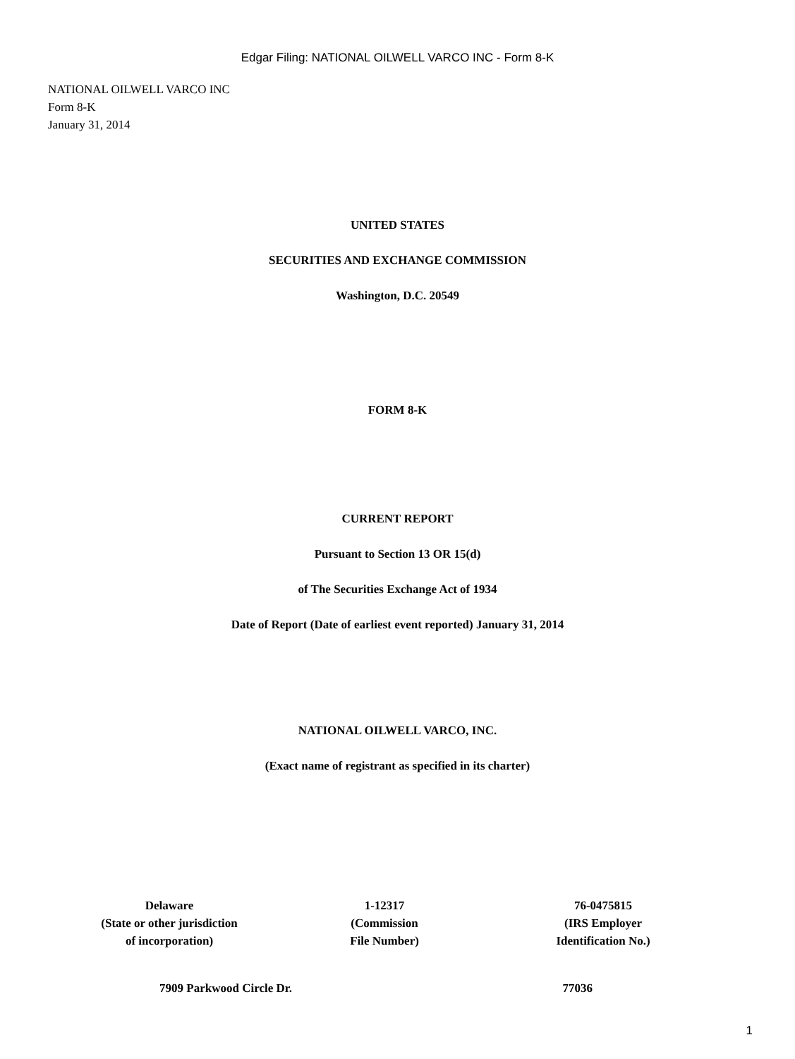Edgar Filing: NATIONAL OILWELL VARCO INC - Form 8-K
NATIONAL OILWELL VARCO INC
Form 8-K
January 31, 2014
UNITED STATES
SECURITIES AND EXCHANGE COMMISSION
Washington, D.C. 20549
FORM 8-K
CURRENT REPORT
Pursuant to Section 13 OR 15(d)
of The Securities Exchange Act of 1934
Date of Report (Date of earliest event reported) January 31, 2014
NATIONAL OILWELL VARCO, INC.
(Exact name of registrant as specified in its charter)
| Delaware (State or other jurisdiction of incorporation) | 1-12317 (Commission File Number) | 76-0475815 (IRS Employer Identification No.) |
| 7909 Parkwood Circle Dr. | 77036 |
1